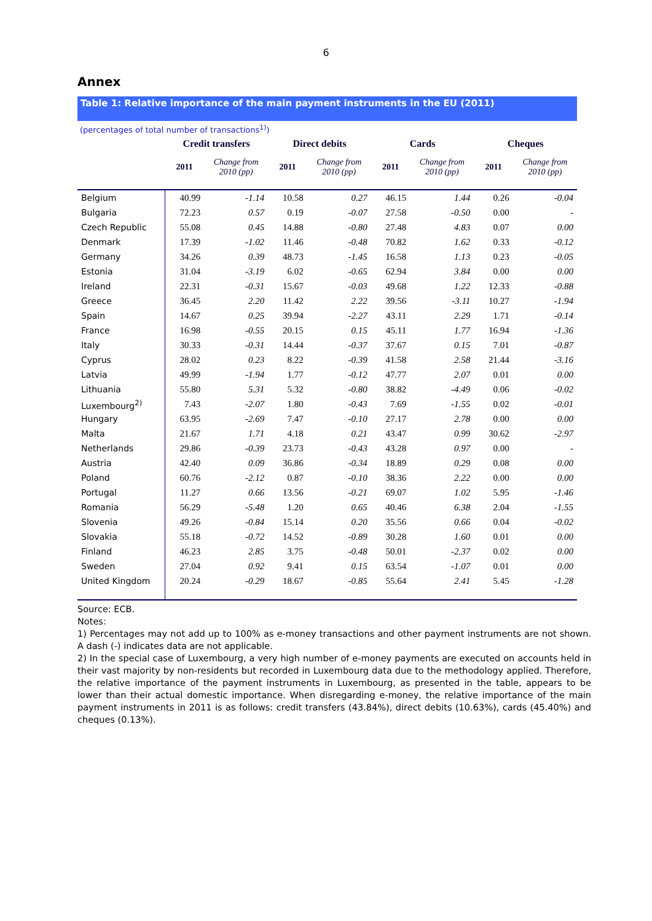6
Annex
Table 1: Relative importance of the main payment instruments in the EU (2011)
(percentages of total number of transactions<sup>1)</sup>)
| | Credit transfers | | Direct debits | | Cards | | Cheques | |
| --- | --- | --- | --- | --- | --- | --- | --- | --- |
| | 2011 | Change from 2010 (pp) | 2011 | Change from 2010 (pp) | 2011 | Change from 2010 (pp) | 2011 | Change from 2010 (pp) |
| Belgium | 40.99 | -1.14 | 10.58 | 0.27 | 46.15 | 1.44 | 0.26 | -0.04 |
| Bulgaria | 72.23 | 0.57 | 0.19 | -0.07 | 27.58 | -0.50 | 0.00 | - |
| Czech Republic | 55.08 | 0.45 | 14.88 | -0.80 | 27.48 | 4.83 | 0.07 | 0.00 |
| Denmark | 17.39 | -1.02 | 11.46 | -0.48 | 70.82 | 1.62 | 0.33 | -0.12 |
| Germany | 34.26 | 0.39 | 48.73 | -1.45 | 16.58 | 1.13 | 0.23 | -0.05 |
| Estonia | 31.04 | -3.19 | 6.02 | -0.65 | 62.94 | 3.84 | 0.00 | 0.00 |
| Ireland | 22.31 | -0.31 | 15.67 | -0.03 | 49.68 | 1.22 | 12.33 | -0.88 |
| Greece | 36.45 | 2.20 | 11.42 | 2.22 | 39.56 | -3.11 | 10.27 | -1.94 |
| Spain | 14.67 | 0.25 | 39.94 | -2.27 | 43.11 | 2.29 | 1.71 | -0.14 |
| France | 16.98 | -0.55 | 20.15 | 0.15 | 45.11 | 1.77 | 16.94 | -1.36 |
| Italy | 30.33 | -0.31 | 14.44 | -0.37 | 37.67 | 0.15 | 7.01 | -0.87 |
| Cyprus | 28.02 | 0.23 | 8.22 | -0.39 | 41.58 | 2.58 | 21.44 | -3.16 |
| Latvia | 49.99 | -1.94 | 1.77 | -0.12 | 47.77 | 2.07 | 0.01 | 0.00 |
| Lithuania | 55.80 | 5.31 | 5.32 | -0.80 | 38.82 | -4.49 | 0.06 | -0.02 |
| Luxembourg<sup>2)</sup> | 7.43 | -2.07 | 1.80 | -0.43 | 7.69 | -1.55 | 0.02 | -0.01 |
| Hungary | 63.95 | -2.69 | 7.47 | -0.10 | 27.17 | 2.78 | 0.00 | 0.00 |
| Malta | 21.67 | 1.71 | 4.18 | 0.21 | 43.47 | 0.99 | 30.62 | -2.97 |
| Netherlands | 29.86 | -0.39 | 23.73 | -0.43 | 43.28 | 0.97 | 0.00 | - |
| Austria | 42.40 | 0.09 | 36.86 | -0.34 | 18.89 | 0.29 | 0.08 | 0.00 |
| Poland | 60.76 | -2.12 | 0.87 | -0.10 | 38.36 | 2.22 | 0.00 | 0.00 |
| Portugal | 11.27 | 0.66 | 13.56 | -0.21 | 69.07 | 1.02 | 5.95 | -1.46 |
| Romania | 56.29 | -5.48 | 1.20 | 0.65 | 40.46 | 6.38 | 2.04 | -1.55 |
| Slovenia | 49.26 | -0.84 | 15.14 | 0.20 | 35.56 | 0.66 | 0.04 | -0.02 |
| Slovakia | 55.18 | -0.72 | 14.52 | -0.89 | 30.28 | 1.60 | 0.01 | 0.00 |
| Finland | 46.23 | 2.85 | 3.75 | -0.48 | 50.01 | -2.37 | 0.02 | 0.00 |
| Sweden | 27.04 | 0.92 | 9.41 | 0.15 | 63.54 | -1.07 | 0.01 | 0.00 |
| United Kingdom | 20.24 | -0.29 | 18.67 | -0.85 | 55.64 | 2.41 | 5.45 | -1.28 |
Source: ECB.
Notes:
1) Percentages may not add up to 100% as e-money transactions and other payment instruments are not shown. A dash (-) indicates data are not applicable.
2) In the special case of Luxembourg, a very high number of e-money payments are executed on accounts held in their vast majority by non-residents but recorded in Luxembourg data due to the methodology applied. Therefore, the relative importance of the payment instruments in Luxembourg, as presented in the table, appears to be lower than their actual domestic importance. When disregarding e-money, the relative importance of the main payment instruments in 2011 is as follows: credit transfers (43.84%), direct debits (10.63%), cards (45.40%) and cheques (0.13%).